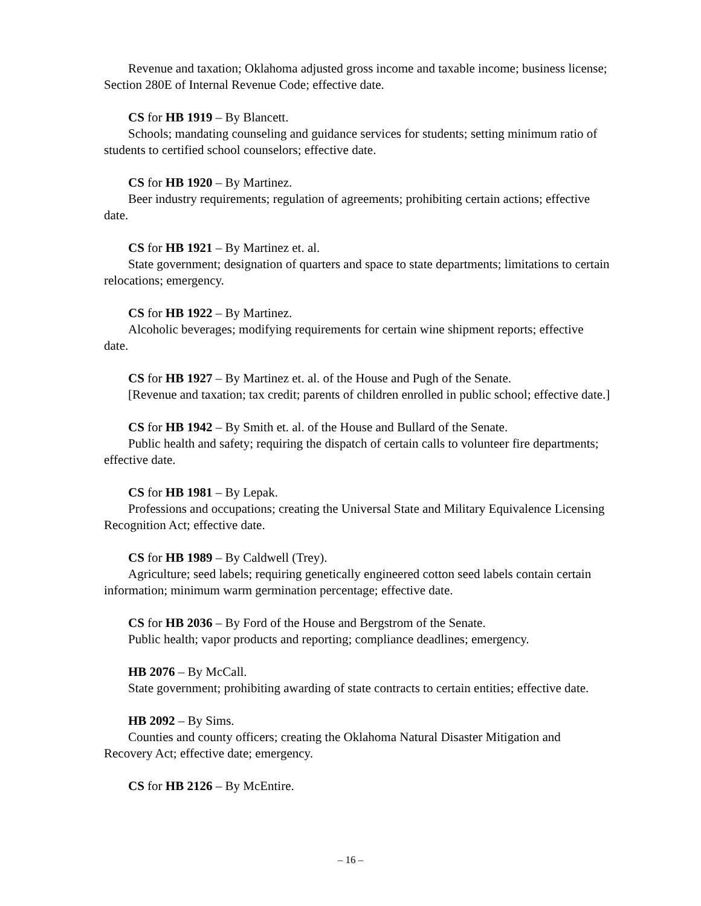Revenue and taxation; Oklahoma adjusted gross income and taxable income; business license; Section 280E of Internal Revenue Code; effective date.
CS for HB 1919 – By Blancett.
Schools; mandating counseling and guidance services for students; setting minimum ratio of students to certified school counselors; effective date.
CS for HB 1920 – By Martinez.
Beer industry requirements; regulation of agreements; prohibiting certain actions; effective date.
CS for HB 1921 – By Martinez et. al.
State government; designation of quarters and space to state departments; limitations to certain relocations; emergency.
CS for HB 1922 – By Martinez.
Alcoholic beverages; modifying requirements for certain wine shipment reports; effective date.
CS for HB 1927 – By Martinez et. al. of the House and Pugh of the Senate.
[Revenue and taxation; tax credit; parents of children enrolled in public school; effective date.]
CS for HB 1942 – By Smith et. al. of the House and Bullard of the Senate.
Public health and safety; requiring the dispatch of certain calls to volunteer fire departments; effective date.
CS for HB 1981 – By Lepak.
Professions and occupations; creating the Universal State and Military Equivalence Licensing Recognition Act; effective date.
CS for HB 1989 – By Caldwell (Trey).
Agriculture; seed labels; requiring genetically engineered cotton seed labels contain certain information; minimum warm germination percentage; effective date.
CS for HB 2036 – By Ford of the House and Bergstrom of the Senate.
Public health; vapor products and reporting; compliance deadlines; emergency.
HB 2076 – By McCall.
State government; prohibiting awarding of state contracts to certain entities; effective date.
HB 2092 – By Sims.
Counties and county officers; creating the Oklahoma Natural Disaster Mitigation and Recovery Act; effective date; emergency.
CS for HB 2126 – By McEntire.
– 16 –